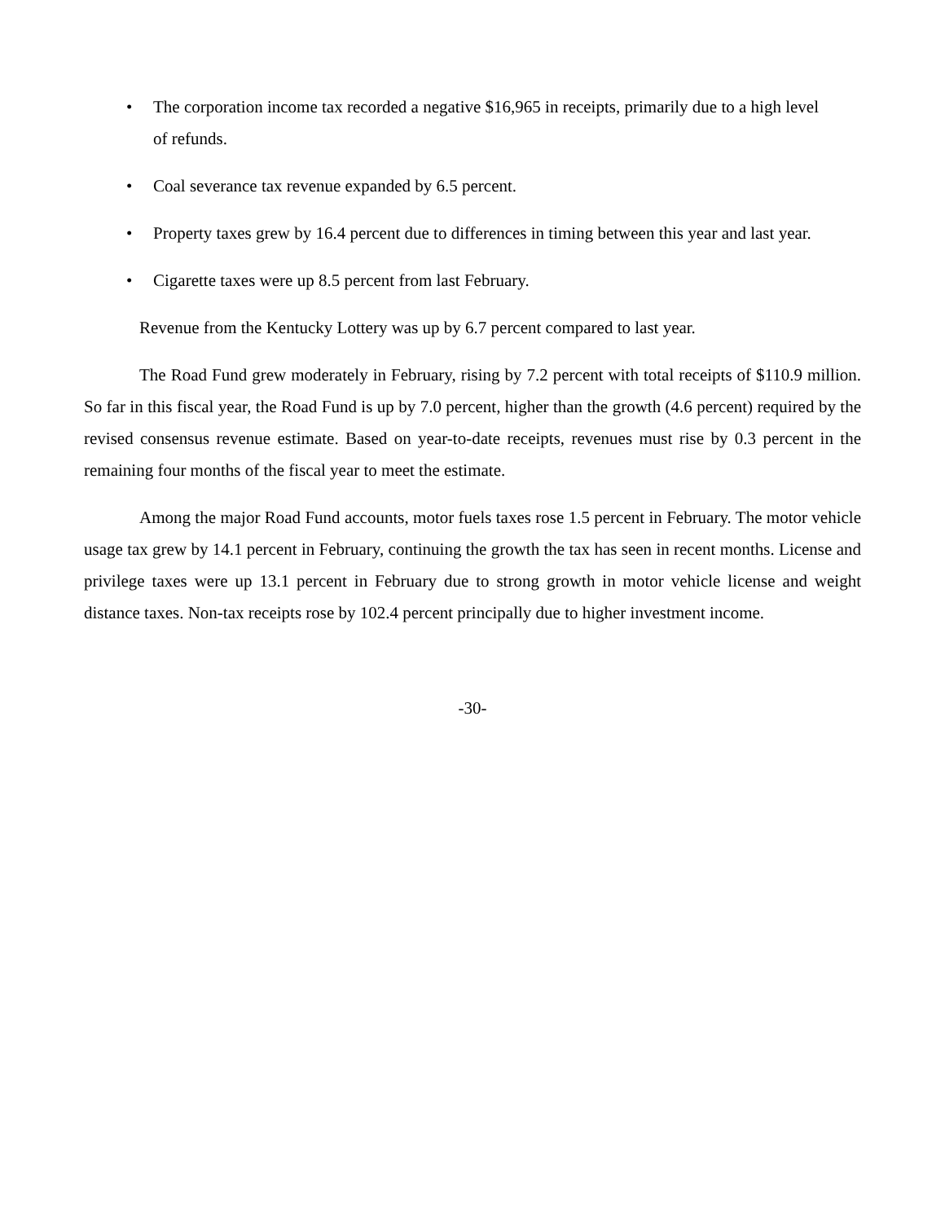• The corporation income tax recorded a negative $16,965 in receipts, primarily due to a high level of refunds.
• Coal severance tax revenue expanded by 6.5 percent.
• Property taxes grew by 16.4 percent due to differences in timing between this year and last year.
• Cigarette taxes were up 8.5 percent from last February.
Revenue from the Kentucky Lottery was up by 6.7 percent compared to last year.
The Road Fund grew moderately in February, rising by 7.2 percent with total receipts of $110.9 million. So far in this fiscal year, the Road Fund is up by 7.0 percent, higher than the growth (4.6 percent) required by the revised consensus revenue estimate. Based on year-to-date receipts, revenues must rise by 0.3 percent in the remaining four months of the fiscal year to meet the estimate.
Among the major Road Fund accounts, motor fuels taxes rose 1.5 percent in February. The motor vehicle usage tax grew by 14.1 percent in February, continuing the growth the tax has seen in recent months. License and privilege taxes were up 13.1 percent in February due to strong growth in motor vehicle license and weight distance taxes. Non-tax receipts rose by 102.4 percent principally due to higher investment income.
-30-